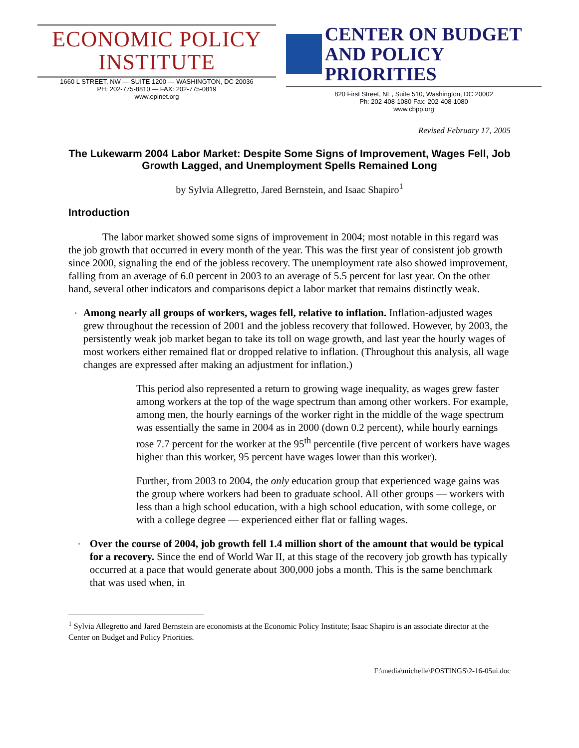ECONOMIC POLICY
INSTITUTE
1660 L STREET, NW — SUITE 1200 — WASHINGTON, DC 20036
PH: 202-775-8810 — FAX: 202-775-0819
www.epinet.org
CENTER ON BUDGET
AND POLICY PRIORITIES
820 First Street, NE, Suite 510, Washington, DC 20002
Ph: 202-408-1080 Fax: 202-408-1080
www.cbpp.org
Revised February 17, 2005
The Lukewarm 2004 Labor Market: Despite Some Signs of Improvement, Wages Fell, Job Growth Lagged, and Unemployment Spells Remained Long
by Sylvia Allegretto, Jared Bernstein, and Isaac Shapiro<sup>1</sup>
Introduction
The labor market showed some signs of improvement in 2004; most notable in this regard was the job growth that occurred in every month of the year. This was the first year of consistent job growth since 2000, signaling the end of the jobless recovery. The unemployment rate also showed improvement, falling from an average of 6.0 percent in 2003 to an average of 5.5 percent for last year. On the other hand, several other indicators and comparisons depict a labor market that remains distinctly weak.
•
Among nearly all groups of workers, wages fell, relative to inflation. Inflation-adjusted wages grew throughout the recession of 2001 and the jobless recovery that followed. However, by 2003, the persistently weak job market began to take its toll on wage growth, and last year the hourly wages of most workers either remained flat or dropped relative to inflation. (Throughout this analysis, all wage changes are expressed after making an adjustment for inflation.)
This period also represented a return to growing wage inequality, as wages grew faster among workers at the top of the wage spectrum than among other workers. For example, among men, the hourly earnings of the worker right in the middle of the wage spectrum was essentially the same in 2004 as in 2000 (down 0.2 percent), while hourly earnings rose 7.7 percent for the worker at the 95<sup>th</sup> percentile (five percent of workers have wages higher than this worker, 95 percent have wages lower than this worker).
Further, from 2003 to 2004, the only education group that experienced wage gains was the group where workers had been to graduate school. All other groups — workers with less than a high school education, with a high school education, with some college, or with a college degree — experienced either flat or falling wages.
•
Over the course of 2004, job growth fell 1.4 million short of the amount that would be typical for a recovery. Since the end of World War II, at this stage of the recovery job growth has typically occurred at a pace that would generate about 300,000 jobs a month. This is the same benchmark that was used when, in
<sup>1</sup> Sylvia Allegretto and Jared Bernstein are economists at the Economic Policy Institute; Isaac Shapiro is an associate director at the Center on Budget and Policy Priorities.
F:\media\michelle\POSTINGS\2-16-05ui.doc